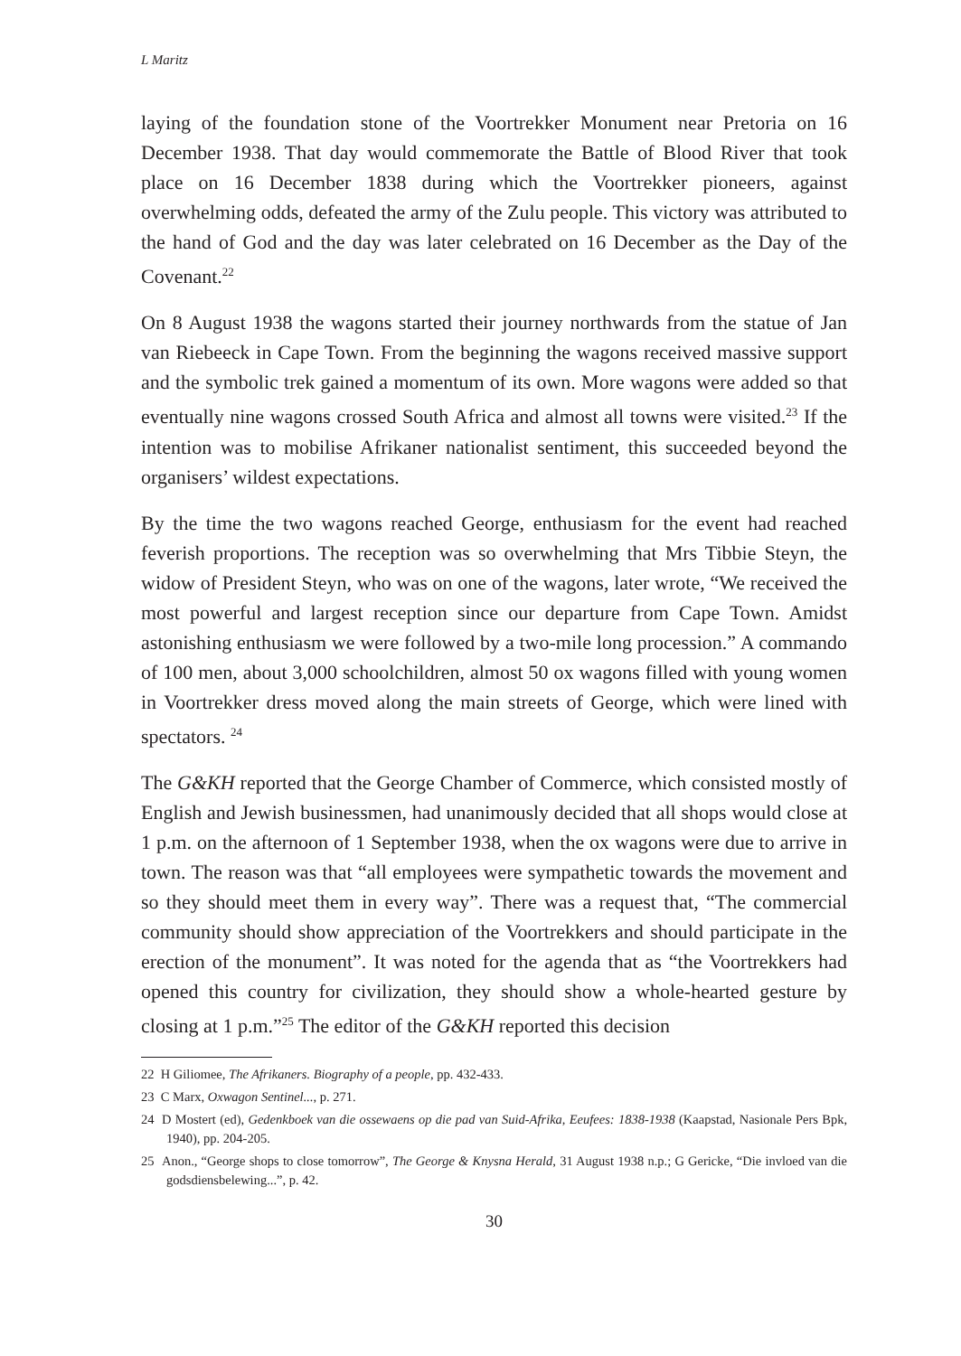L Maritz
laying of the foundation stone of the Voortrekker Monument near Pretoria on 16 December 1938. That day would commemorate the Battle of Blood River that took place on 16 December 1838 during which the Voortrekker pioneers, against overwhelming odds, defeated the army of the Zulu people. This victory was attributed to the hand of God and the day was later celebrated on 16 December as the Day of the Covenant.<sup>22</sup>
On 8 August 1938 the wagons started their journey northwards from the statue of Jan van Riebeeck in Cape Town. From the beginning the wagons received massive support and the symbolic trek gained a momentum of its own. More wagons were added so that eventually nine wagons crossed South Africa and almost all towns were visited.<sup>23</sup> If the intention was to mobilise Afrikaner nationalist sentiment, this succeeded beyond the organisers’ wildest expectations.
By the time the two wagons reached George, enthusiasm for the event had reached feverish proportions. The reception was so overwhelming that Mrs Tibbie Steyn, the widow of President Steyn, who was on one of the wagons, later wrote, “We received the most powerful and largest reception since our departure from Cape Town. Amidst astonishing enthusiasm we were followed by a two-mile long procession.” A commando of 100 men, about 3,000 schoolchildren, almost 50 ox wagons filled with young women in Voortrekker dress moved along the main streets of George, which were lined with spectators. <sup>24</sup>
The G&KH reported that the George Chamber of Commerce, which consisted mostly of English and Jewish businessmen, had unanimously decided that all shops would close at 1 p.m. on the afternoon of 1 September 1938, when the ox wagons were due to arrive in town. The reason was that “all employees were sympathetic towards the movement and so they should meet them in every way”. There was a request that, “The commercial community should show appreciation of the Voortrekkers and should participate in the erection of the monument”. It was noted for the agenda that as “the Voortrekkers had opened this country for civilization, they should show a whole-hearted gesture by closing at 1 p.m.”<sup>25</sup> The editor of the G&KH reported this decision
22 H Giliomee, The Afrikaners. Biography of a people, pp. 432-433.
23 C Marx, Oxwagon Sentinel..., p. 271.
24 D Mostert (ed), Gedenkboek van die ossewaens op die pad van Suid-Afrika, Eeufees: 1838-1938 (Kaapstad, Nasionale Pers Bpk, 1940), pp. 204-205.
25 Anon., “George shops to close tomorrow”, The George & Knysna Herald, 31 August 1938 n.p.; G Gericke, “Die invloed van die godsdiensbelewing...”, p. 42.
30